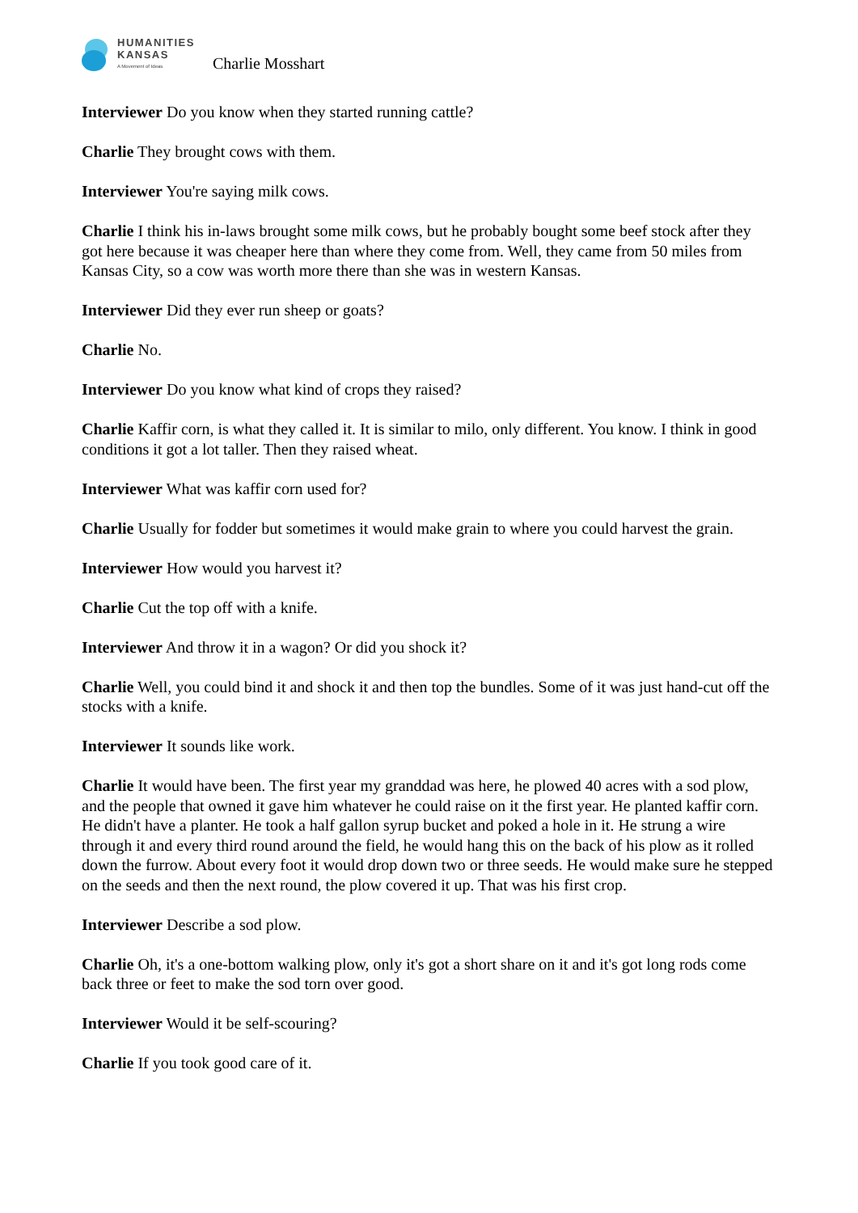HUMANITIES
KANSAS
A Movement of Ideas
Charlie Mosshart
Interviewer Do you know when they started running cattle?
Charlie They brought cows with them.
Interviewer You're saying milk cows.
Charlie I think his in-laws brought some milk cows, but he probably bought some beef stock after they got here because it was cheaper here than where they come from. Well, they came from 50 miles from Kansas City, so a cow was worth more there than she was in western Kansas.
Interviewer Did they ever run sheep or goats?
Charlie No.
Interviewer Do you know what kind of crops they raised?
Charlie Kaffir corn, is what they called it. It is similar to milo, only different. You know. I think in good conditions it got a lot taller. Then they raised wheat.
Interviewer What was kaffir corn used for?
Charlie Usually for fodder but sometimes it would make grain to where you could harvest the grain.
Interviewer How would you harvest it?
Charlie Cut the top off with a knife.
Interviewer And throw it in a wagon? Or did you shock it?
Charlie Well, you could bind it and shock it and then top the bundles. Some of it was just hand-cut off the stocks with a knife.
Interviewer It sounds like work.
Charlie It would have been. The first year my granddad was here, he plowed 40 acres with a sod plow, and the people that owned it gave him whatever he could raise on it the first year. He planted kaffir corn. He didn't have a planter. He took a half gallon syrup bucket and poked a hole in it. He strung a wire through it and every third round around the field, he would hang this on the back of his plow as it rolled down the furrow. About every foot it would drop down two or three seeds. He would make sure he stepped on the seeds and then the next round, the plow covered it up. That was his first crop.
Interviewer Describe a sod plow.
Charlie Oh, it's a one-bottom walking plow, only it's got a short share on it and it's got long rods come back three or feet to make the sod torn over good.
Interviewer Would it be self-scouring?
Charlie If you took good care of it.